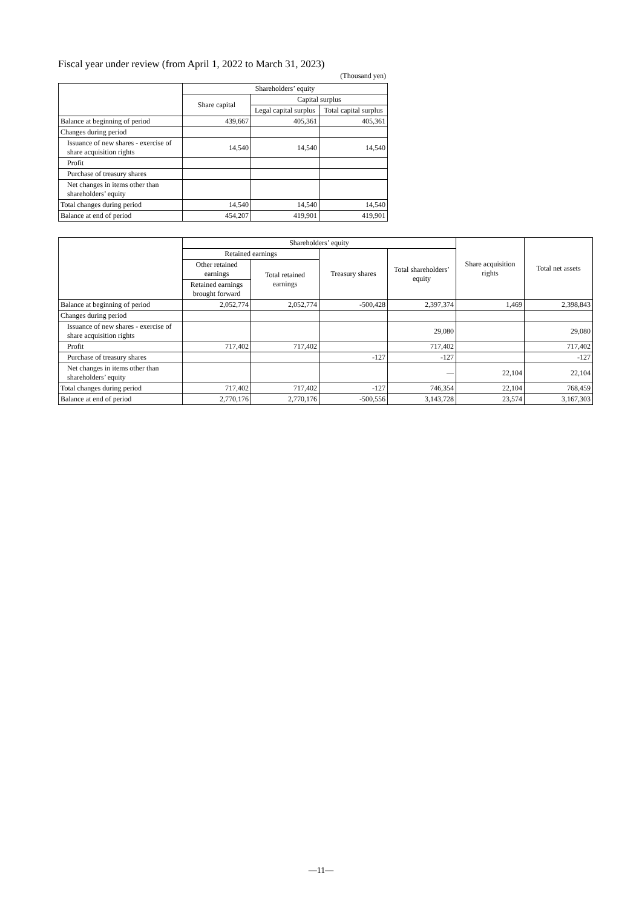Fiscal year under review (from April 1, 2022 to March 31, 2023)
(Thousand yen)
| | Shareholders’ equity | | |
| --- | --- | --- | --- |
| | Share capital | Capital surplus | |
| | | Legal capital surplus | Total capital surplus |
| Balance at beginning of period | 439,667 | 405,361 | 405,361 |
| Changes during period | | | |
| Issuance of new shares - exercise of share acquisition rights | 14,540 | 14,540 | 14,540 |
| Profit | | | |
| Purchase of treasury shares | | | |
| Net changes in items other than shareholders’ equity | | | |
| Total changes during period | 14,540 | 14,540 | 14,540 |
| Balance at end of period | 454,207 | 419,901 | 419,901 |
| | Shareholders’ equity | | | | Share acquisition rights | Total net assets |
| --- | --- | --- | --- | --- | --- | --- |
| | Retained earnings | | Treasury shares | Total shareholders’ equity | | |
| | Other retained earnings | Total retained earnings | | | | |
| | Retained earnings brought forward | | | | | |
| Balance at beginning of period | 2,052,774 | 2,052,774 | -500,428 | 2,397,374 | 1,469 | 2,398,843 |
| Changes during period | | | | | | |
| Issuance of new shares - exercise of share acquisition rights | | | | 29,080 | | 29,080 |
| Profit | 717,402 | 717,402 | | 717,402 | | 717,402 |
| Purchase of treasury shares | | | -127 | -127 | | -127 |
| Net changes in items other than shareholders’ equity | | | | — | 22,104 | 22,104 |
| Total changes during period | 717,402 | 717,402 | -127 | 746,354 | 22,104 | 768,459 |
| Balance at end of period | 2,770,176 | 2,770,176 | -500,556 | 3,143,728 | 23,574 | 3,167,303 |
—11—